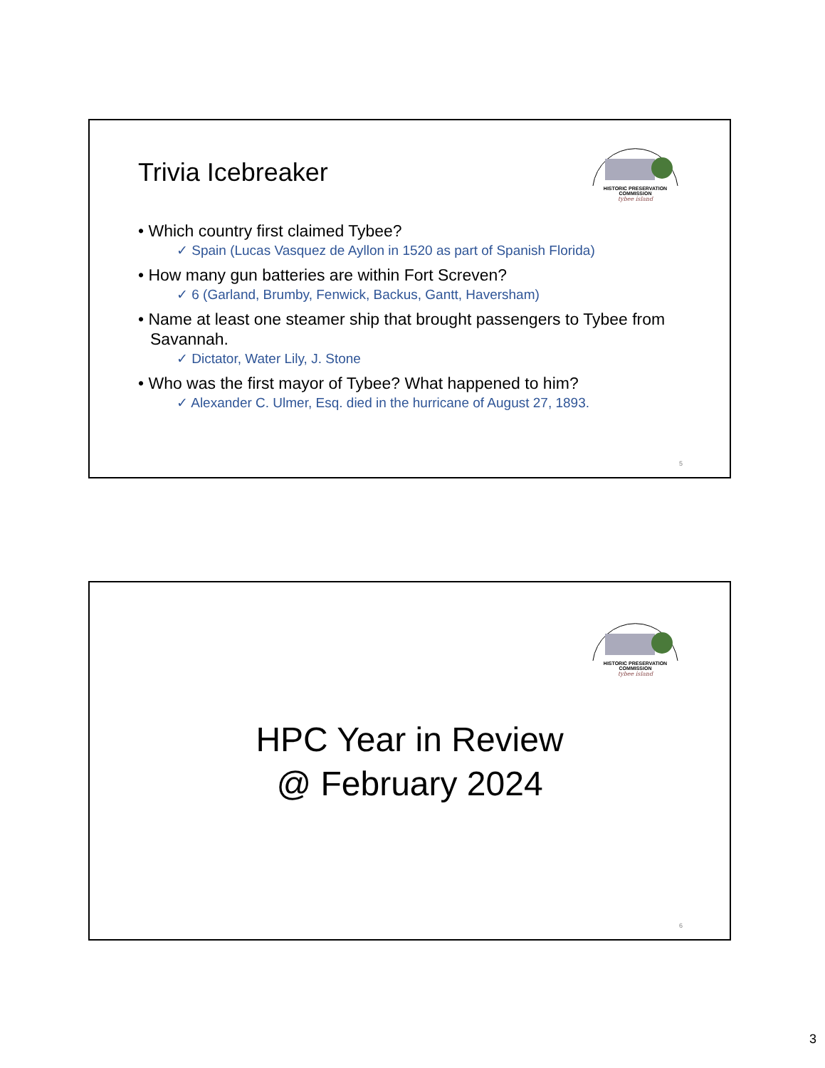Trivia Icebreaker
HISTORIC PRESERVATION COMMISSION
tybee island
• Which country first claimed Tybee?
✓ Spain (Lucas Vasquez de Ayllon in 1520 as part of Spanish Florida)
• How many gun batteries are within Fort Screven?
✓ 6 (Garland, Brumby, Fenwick, Backus, Gantt, Haversham)
• Name at least one steamer ship that brought passengers to Tybee from Savannah.
✓ Dictator, Water Lily, J. Stone
• Who was the first mayor of Tybee? What happened to him?
✓ Alexander C. Ulmer, Esq. died in the hurricane of August 27, 1893.
5
HISTORIC PRESERVATION COMMISSION
tybee island
HPC Year in Review
@ February 2024
6
3